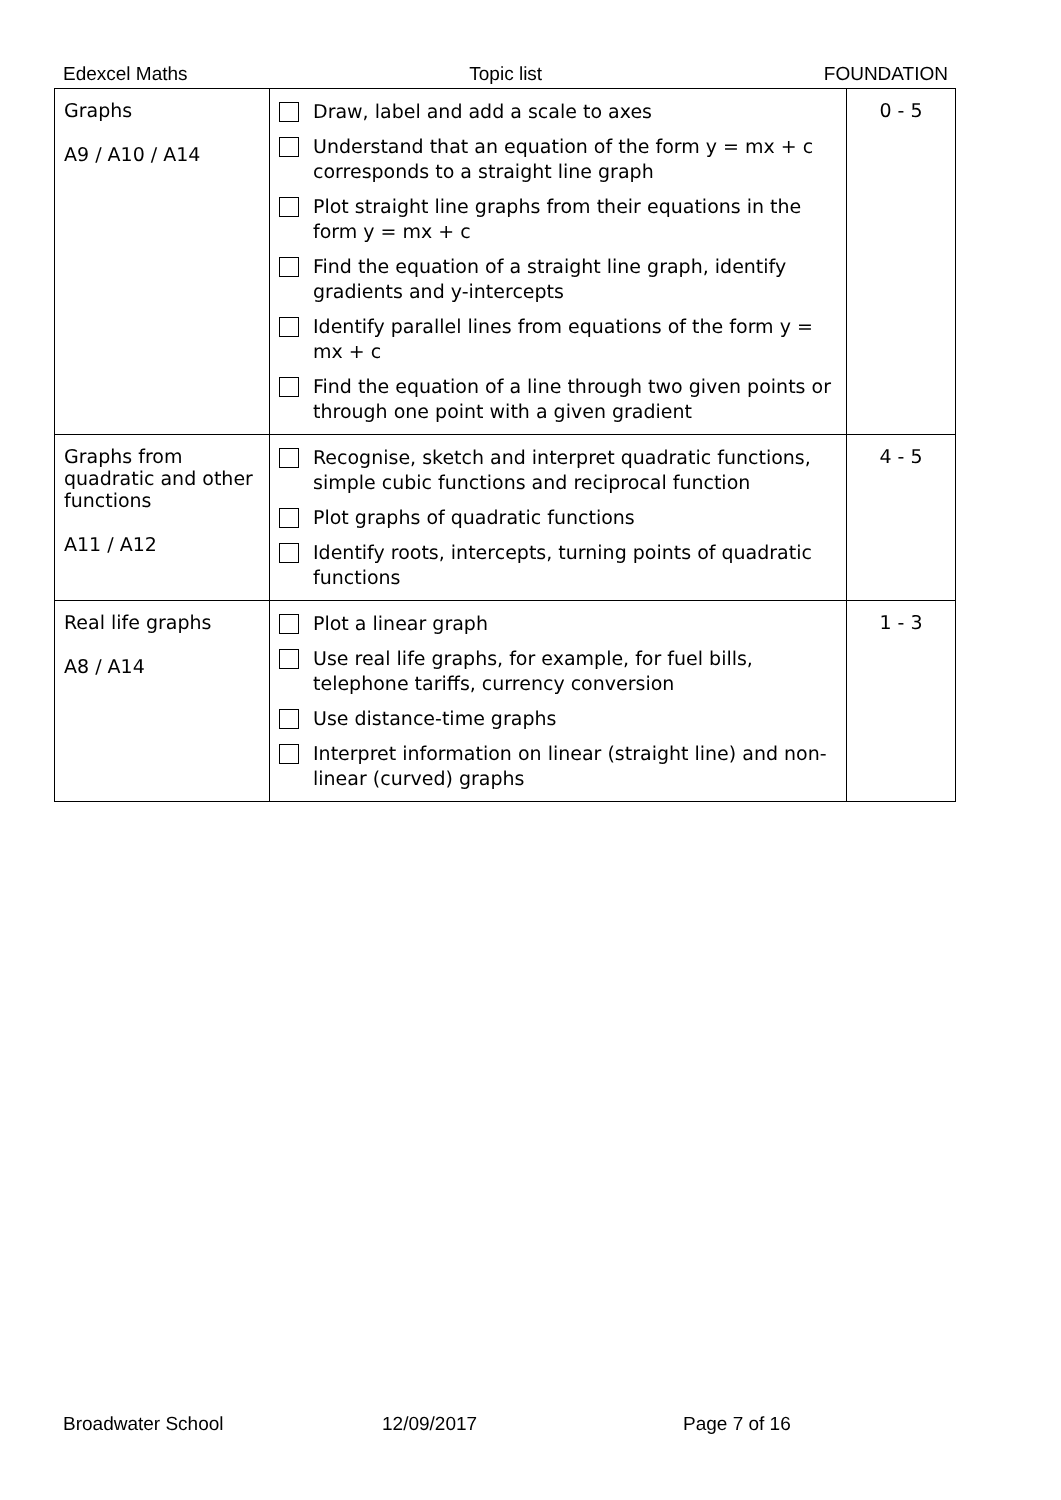Edexcel Maths Topic list FOUNDATION
| Graphs A9 / A10 / A14 | Draw, label and add a scale to axes Understand that an equation of the form y = mx + c corresponds to a straight line graph Plot straight line graphs from their equations in the form y = mx + c Find the equation of a straight line graph, identify gradients and y-intercepts Identify parallel lines from equations of the form y = mx + c Find the equation of a line through two given points or through one point with a given gradient | 0 - 5 |
| Graphs from quadratic and other functions A11 / A12 | Recognise, sketch and interpret quadratic functions, simple cubic functions and reciprocal function Plot graphs of quadratic functions Identify roots, intercepts, turning points of quadratic functions | 4 - 5 |
| Real life graphs A8 / A14 | Plot a linear graph Use real life graphs, for example, for fuel bills, telephone tariffs, currency conversion Use distance-time graphs Interpret information on linear (straight line) and non-linear (curved) graphs | 1 - 3 |
Broadwater School 12/09/2017 Page 7 of 16